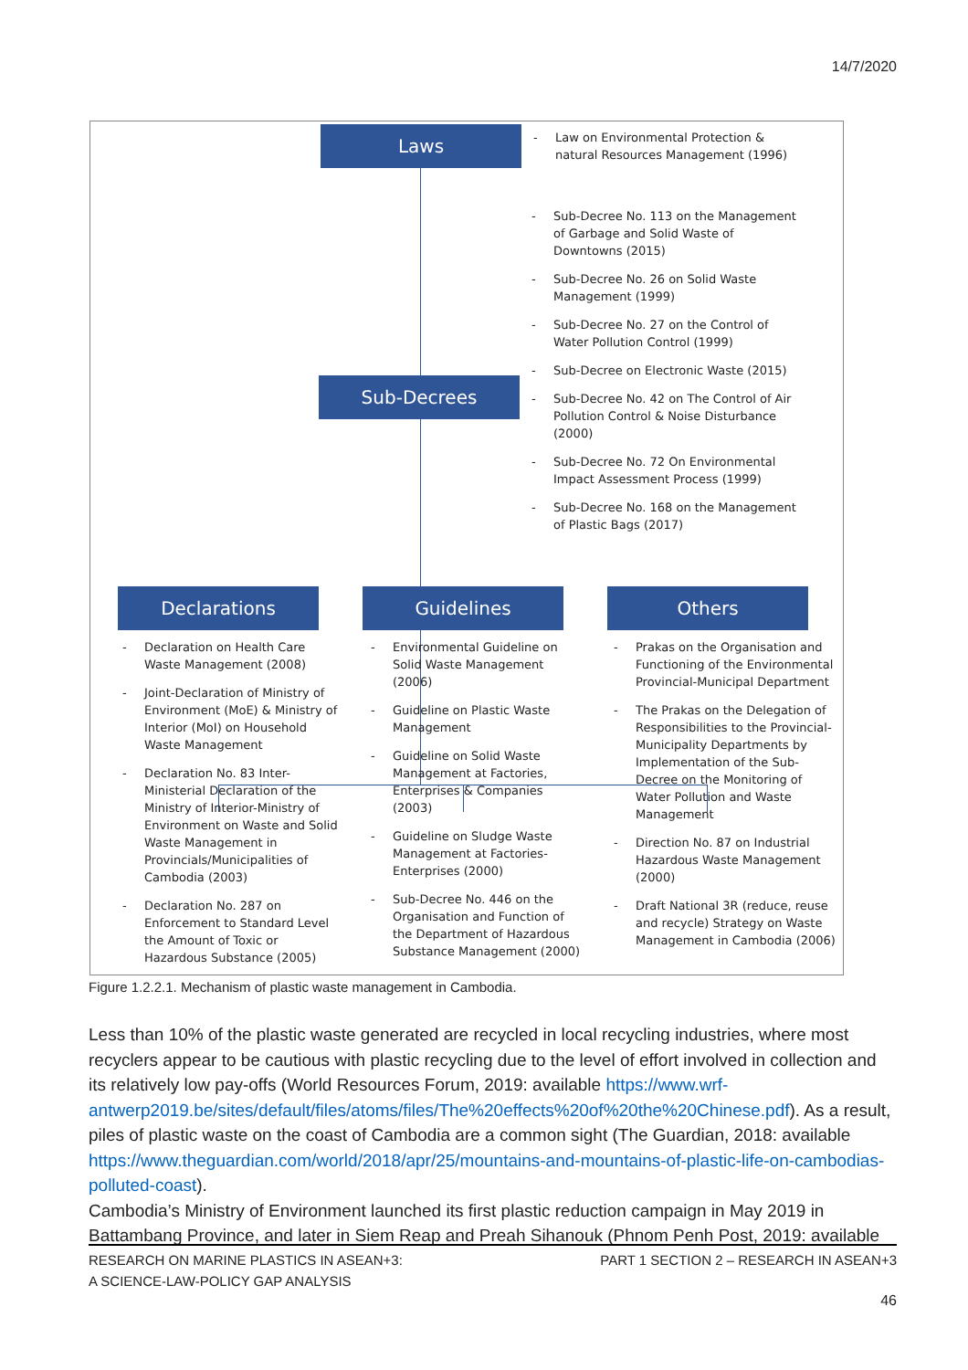14/7/2020
Laws
- Law on Environmental Protection & natural Resources Management (1996)
Sub-Decrees
- Sub-Decree No. 113 on the Management of Garbage and Solid Waste of Downtowns (2015)
- Sub-Decree No. 26 on Solid Waste Management (1999)
- Sub-Decree No. 27 on the Control of Water Pollution Control (1999)
- Sub-Decree on Electronic Waste (2015)
- Sub-Decree No. 42 on The Control of Air Pollution Control & Noise Disturbance (2000)
- Sub-Decree No. 72 On Environmental Impact Assessment Process (1999)
- Sub-Decree No. 168 on the Management of Plastic Bags (2017)
Declarations Guidelines Others
- Declaration on Health Care Waste Management (2008)
- Joint-Declaration of Ministry of Environment (MoE) & Ministry of Interior (MoI) on Household Waste Management
- Declaration No. 83 Inter-Ministerial Declaration of the Ministry of Interior-Ministry of Environment on Waste and Solid Waste Management in Provincials/Municipalities of Cambodia (2003)
- Declaration No. 287 on Enforcement to Standard Level the Amount of Toxic or Hazardous Substance (2005)
- Environmental Guideline on Solid Waste Management (2006)
- Guideline on Plastic Waste Management
- Guideline on Solid Waste Management at Factories, Enterprises & Companies (2003)
- Guideline on Sludge Waste Management at Factories-Enterprises (2000)
- Sub-Decree No. 446 on the Organisation and Function of the Department of Hazardous Substance Management (2000)
- Prakas on the Organisation and Functioning of the Environmental Provincial-Municipal Department
- The Prakas on the Delegation of Responsibilities to the Provincial-Municipality Departments by Implementation of the Sub-Decree on the Monitoring of Water Pollution and Waste Management
- Direction No. 87 on Industrial Hazardous Waste Management (2000)
- Draft National 3R (reduce, reuse and recycle) Strategy on Waste Management in Cambodia (2006)
Figure 1.2.2.1. Mechanism of plastic waste management in Cambodia.
Less than 10% of the plastic waste generated are recycled in local recycling industries, where most recyclers appear to be cautious with plastic recycling due to the level of effort involved in collection and its relatively low pay-offs (World Resources Forum, 2019: available https://www.wrf-antwerp2019.be/sites/default/files/atoms/files/The%20effects%20of%20the%20Chinese.pdf). As a result, piles of plastic waste on the coast of Cambodia are a common sight (The Guardian, 2018: available https://www.theguardian.com/world/2018/apr/25/mountains-and-mountains-of-plastic-life-on-cambodias-polluted-coast).
Cambodia’s Ministry of Environment launched its first plastic reduction campaign in May 2019 in Battambang Province, and later in Siem Reap and Preah Sihanouk (Phnom Penh Post, 2019: available
RESEARCH ON MARINE PLASTICS IN ASEAN+3:
A SCIENCE-LAW-POLICY GAP ANALYSIS
PART 1 SECTION 2 – RESEARCH IN ASEAN+3
46